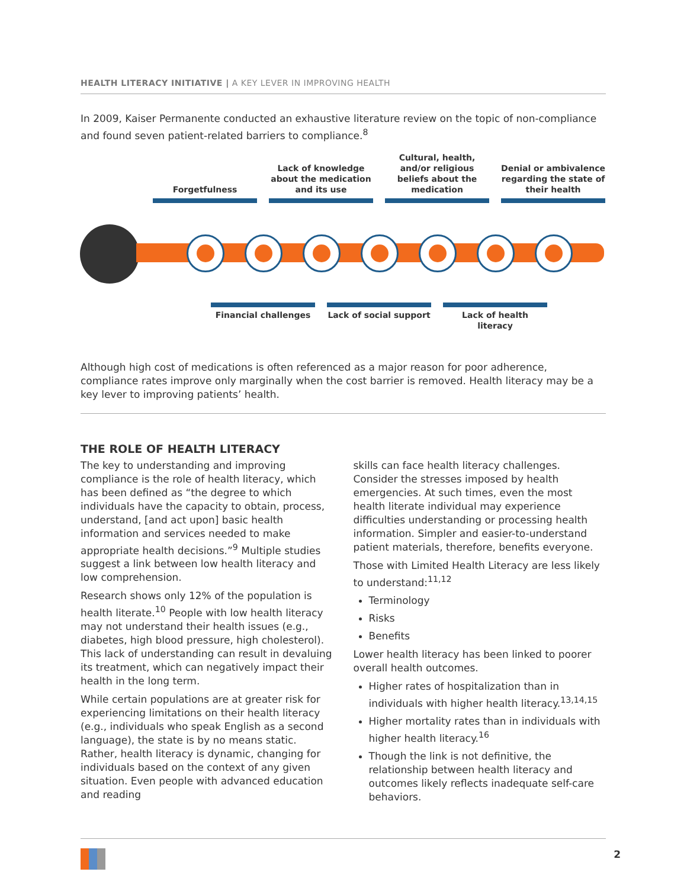HEALTH LITERACY INITIATIVE | A KEY LEVER IN IMPROVING HEALTH
In 2009, Kaiser Permanente conducted an exhaustive literature review on the topic of non-compliance and found seven patient-related barriers to compliance.<sup>8</sup>
Forgetfulness
Lack of knowledge about the medication and its use
Cultural, health, and/or religious beliefs about the medication
Denial or ambivalence regarding the state of their health
Financial challenges
Lack of social support
Lack of health literacy
Although high cost of medications is often referenced as a major reason for poor adherence, compliance rates improve only marginally when the cost barrier is removed. Health literacy may be a key lever to improving patients’ health.
THE ROLE OF HEALTH LITERACY
The key to understanding and improving compliance is the role of health literacy, which has been defined as “the degree to which individuals have the capacity to obtain, process, understand, [and act upon] basic health information and services needed to make appropriate health decisions.”<sup>9</sup> Multiple studies suggest a link between low health literacy and low comprehension.
Research shows only 12% of the population is health literate.<sup>10</sup> People with low health literacy may not understand their health issues (e.g., diabetes, high blood pressure, high cholesterol). This lack of understanding can result in devaluing its treatment, which can negatively impact their health in the long term.
While certain populations are at greater risk for experiencing limitations on their health literacy (e.g., individuals who speak English as a second language), the state is by no means static. Rather, health literacy is dynamic, changing for individuals based on the context of any given situation. Even people with advanced education and reading
skills can face health literacy challenges. Consider the stresses imposed by health emergencies. At such times, even the most health literate individual may experience difficulties understanding or processing health information. Simpler and easier-to-understand patient materials, therefore, benefits everyone.
Those with Limited Health Literacy are less likely to understand:<sup>11,12</sup>
Terminology
Risks
Benefits
Lower health literacy has been linked to poorer overall health outcomes.
Higher rates of hospitalization than in individuals with higher health literacy.<sup>13,14,15</sup>
Higher mortality rates than in individuals with higher health literacy.<sup>16</sup>
Though the link is not definitive, the relationship between health literacy and outcomes likely reflects inadequate self-care behaviors.
2